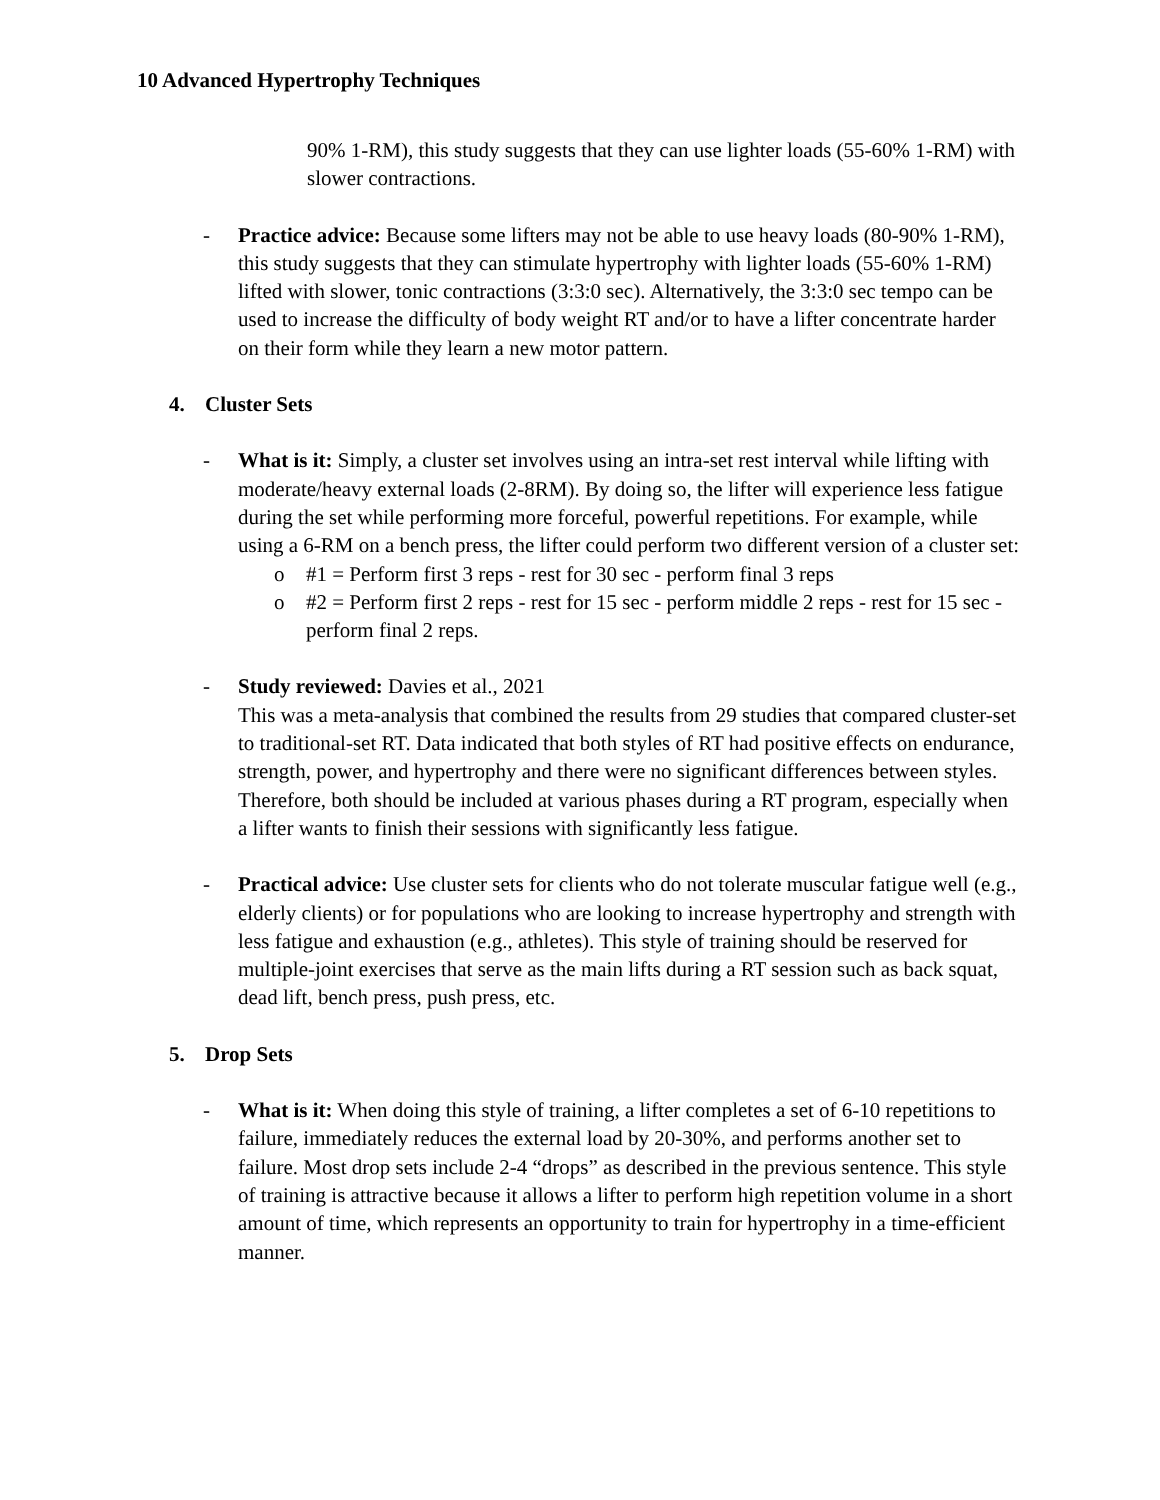10 Advanced Hypertrophy Techniques
90% 1-RM), this study suggests that they can use lighter loads (55-60% 1-RM) with slower contractions.
- Practice advice: Because some lifters may not be able to use heavy loads (80-90% 1-RM), this study suggests that they can stimulate hypertrophy with lighter loads (55-60% 1-RM) lifted with slower, tonic contractions (3:3:0 sec). Alternatively, the 3:3:0 sec tempo can be used to increase the difficulty of body weight RT and/or to have a lifter concentrate harder on their form while they learn a new motor pattern.
4. Cluster Sets
- What is it: Simply, a cluster set involves using an intra-set rest interval while lifting with moderate/heavy external loads (2-8RM). By doing so, the lifter will experience less fatigue during the set while performing more forceful, powerful repetitions. For example, while using a 6-RM on a bench press, the lifter could perform two different version of a cluster set:
o #1 = Perform first 3 reps - rest for 30 sec - perform final 3 reps
o #2 = Perform first 2 reps - rest for 15 sec - perform middle 2 reps - rest for 15 sec - perform final 2 reps.
- Study reviewed: Davies et al., 2021
This was a meta-analysis that combined the results from 29 studies that compared cluster-set to traditional-set RT. Data indicated that both styles of RT had positive effects on endurance, strength, power, and hypertrophy and there were no significant differences between styles. Therefore, both should be included at various phases during a RT program, especially when a lifter wants to finish their sessions with significantly less fatigue.
- Practical advice: Use cluster sets for clients who do not tolerate muscular fatigue well (e.g., elderly clients) or for populations who are looking to increase hypertrophy and strength with less fatigue and exhaustion (e.g., athletes). This style of training should be reserved for multiple-joint exercises that serve as the main lifts during a RT session such as back squat, dead lift, bench press, push press, etc.
5. Drop Sets
- What is it: When doing this style of training, a lifter completes a set of 6-10 repetitions to failure, immediately reduces the external load by 20-30%, and performs another set to failure. Most drop sets include 2-4 “drops” as described in the previous sentence. This style of training is attractive because it allows a lifter to perform high repetition volume in a short amount of time, which represents an opportunity to train for hypertrophy in a time-efficient manner.